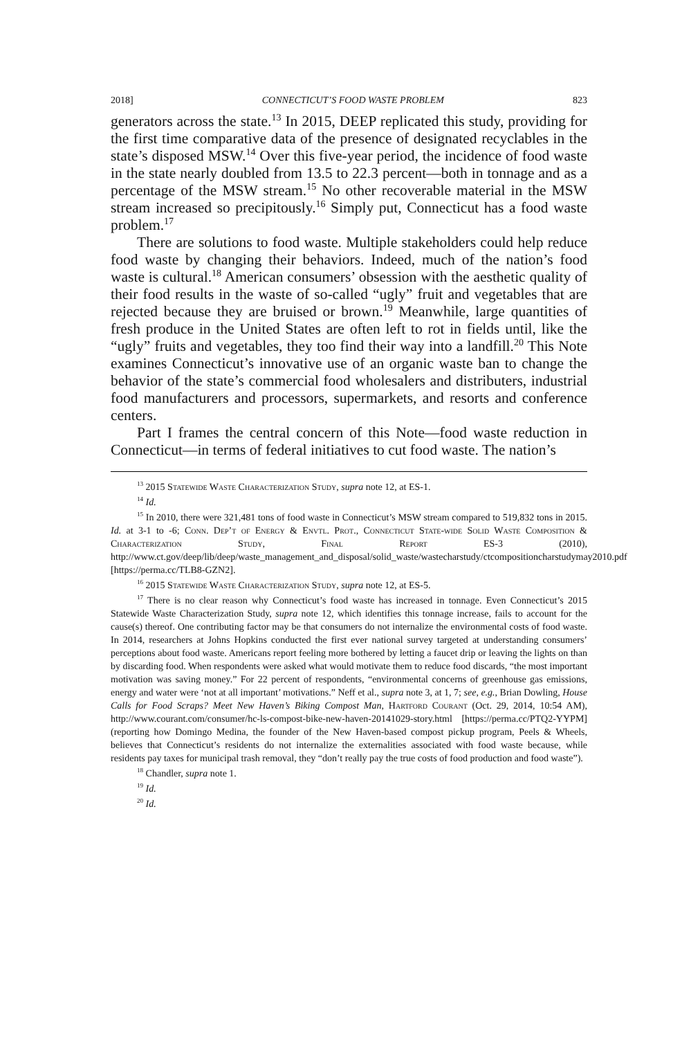2018] CONNECTICUT’S FOOD WASTE PROBLEM 823
generators across the state.<sup>13</sup> In 2015, DEEP replicated this study, providing for the first time comparative data of the presence of designated recyclables in the state’s disposed MSW.<sup>14</sup> Over this five-year period, the incidence of food waste in the state nearly doubled from 13.5 to 22.3 percent—both in tonnage and as a percentage of the MSW stream.<sup>15</sup> No other recoverable material in the MSW stream increased so precipitously.<sup>16</sup> Simply put, Connecticut has a food waste problem.<sup>17</sup>
There are solutions to food waste. Multiple stakeholders could help reduce food waste by changing their behaviors. Indeed, much of the nation’s food waste is cultural.<sup>18</sup> American consumers’ obsession with the aesthetic quality of their food results in the waste of so-called “ugly” fruit and vegetables that are rejected because they are bruised or brown.<sup>19</sup> Meanwhile, large quantities of fresh produce in the United States are often left to rot in fields until, like the “ugly” fruits and vegetables, they too find their way into a landfill.<sup>20</sup> This Note examines Connecticut’s innovative use of an organic waste ban to change the behavior of the state’s commercial food wholesalers and distributers, industrial food manufacturers and processors, supermarkets, and resorts and conference centers.
Part I frames the central concern of this Note—food waste reduction in Connecticut—in terms of federal initiatives to cut food waste. The nation’s
<sup>13</sup> 2015 Statewide Waste Characterization Study, supra note 12, at ES-1.
<sup>14</sup> Id.
<sup>15</sup> In 2010, there were 321,481 tons of food waste in Connecticut’s MSW stream compared to 519,832 tons in 2015. Id. at 3-1 to -6; Conn. Dep’t of Energy & Envtl. Prot., Connecticut State-wide Solid Waste Composition & Characterization Study, Final Report ES-3 (2010), http://www.ct.gov/deep/lib/deep/waste_management_and_disposal/solid_waste/wastecharstudy/ctcompositioncharstudymay2010.pdf [https://perma.cc/TLB8-GZN2].
<sup>16</sup> 2015 Statewide Waste Characterization Study, supra note 12, at ES-5.
<sup>17</sup> There is no clear reason why Connecticut’s food waste has increased in tonnage. Even Connecticut’s 2015 Statewide Waste Characterization Study, supra note 12, which identifies this tonnage increase, fails to account for the cause(s) thereof. One contributing factor may be that consumers do not internalize the environmental costs of food waste. In 2014, researchers at Johns Hopkins conducted the first ever national survey targeted at understanding consumers’ perceptions about food waste. Americans report feeling more bothered by letting a faucet drip or leaving the lights on than by discarding food. When respondents were asked what would motivate them to reduce food discards, “the most important motivation was saving money.” For 22 percent of respondents, “environmental concerns of greenhouse gas emissions, energy and water were ‘not at all important’ motivations.” Neff et al., supra note 3, at 1, 7; see, e.g., Brian Dowling, House Calls for Food Scraps? Meet New Haven’s Biking Compost Man, Hartford Courant (Oct. 29, 2014, 10:54 AM), http://www.courant.com/consumer/hc-ls-compost-bike-new-haven-20141029-story.html [https://perma.cc/PTQ2-YYPM] (reporting how Domingo Medina, the founder of the New Haven-based compost pickup program, Peels & Wheels, believes that Connecticut’s residents do not internalize the externalities associated with food waste because, while residents pay taxes for municipal trash removal, they “don’t really pay the true costs of food production and food waste”).
<sup>18</sup> Chandler, supra note 1.
<sup>19</sup> Id.
<sup>20</sup> Id.